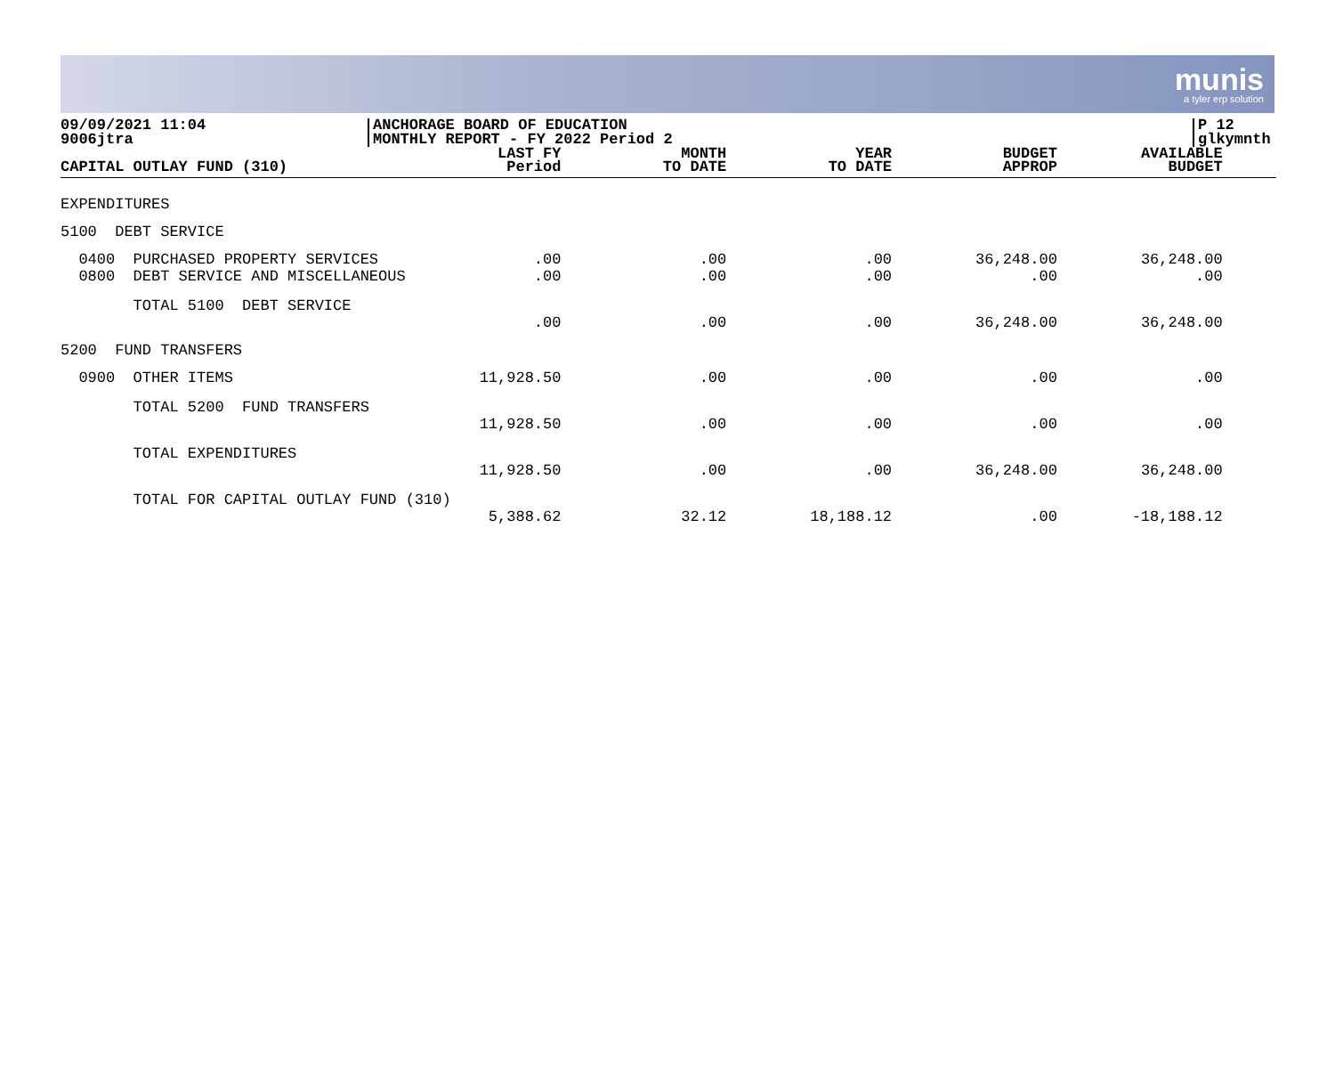munis
a tyler erp solution
09/09/2021 11:04
9006jtra
ANCHORAGE BOARD OF EDUCATION
MONTHLY REPORT - FY 2022 Period 2
P 12
glkymnth
| CAPITAL OUTLAY FUND (310) | LAST FY Period | MONTH TO DATE | YEAR TO DATE | BUDGET APPROP | AVAILABLE BUDGET | |
| --- | --- | --- | --- | --- | --- | --- |
| EXPENDITURES | | | | | | |
| 5100 DEBT SERVICE | | | | | | |
| 0400 PURCHASED PROPERTY SERVICES 0800 DEBT SERVICE AND MISCELLANEOUS | .00 .00 | .00 .00 | .00 .00 | 36,248.00 .00 | 36,248.00 .00 | |
| TOTAL 5100 DEBT SERVICE | .00 | .00 | .00 | 36,248.00 | 36,248.00 | |
| 5200 FUND TRANSFERS | | | | | | |
| 0900 OTHER ITEMS | 11,928.50 | .00 | .00 | .00 | .00 | |
| TOTAL 5200 FUND TRANSFERS | 11,928.50 | .00 | .00 | .00 | .00 | |
| TOTAL EXPENDITURES | 11,928.50 | .00 | .00 | 36,248.00 | 36,248.00 | |
| TOTAL FOR CAPITAL OUTLAY FUND (310) | 5,388.62 | 32.12 | 18,188.12 | .00 | -18,188.12 | |